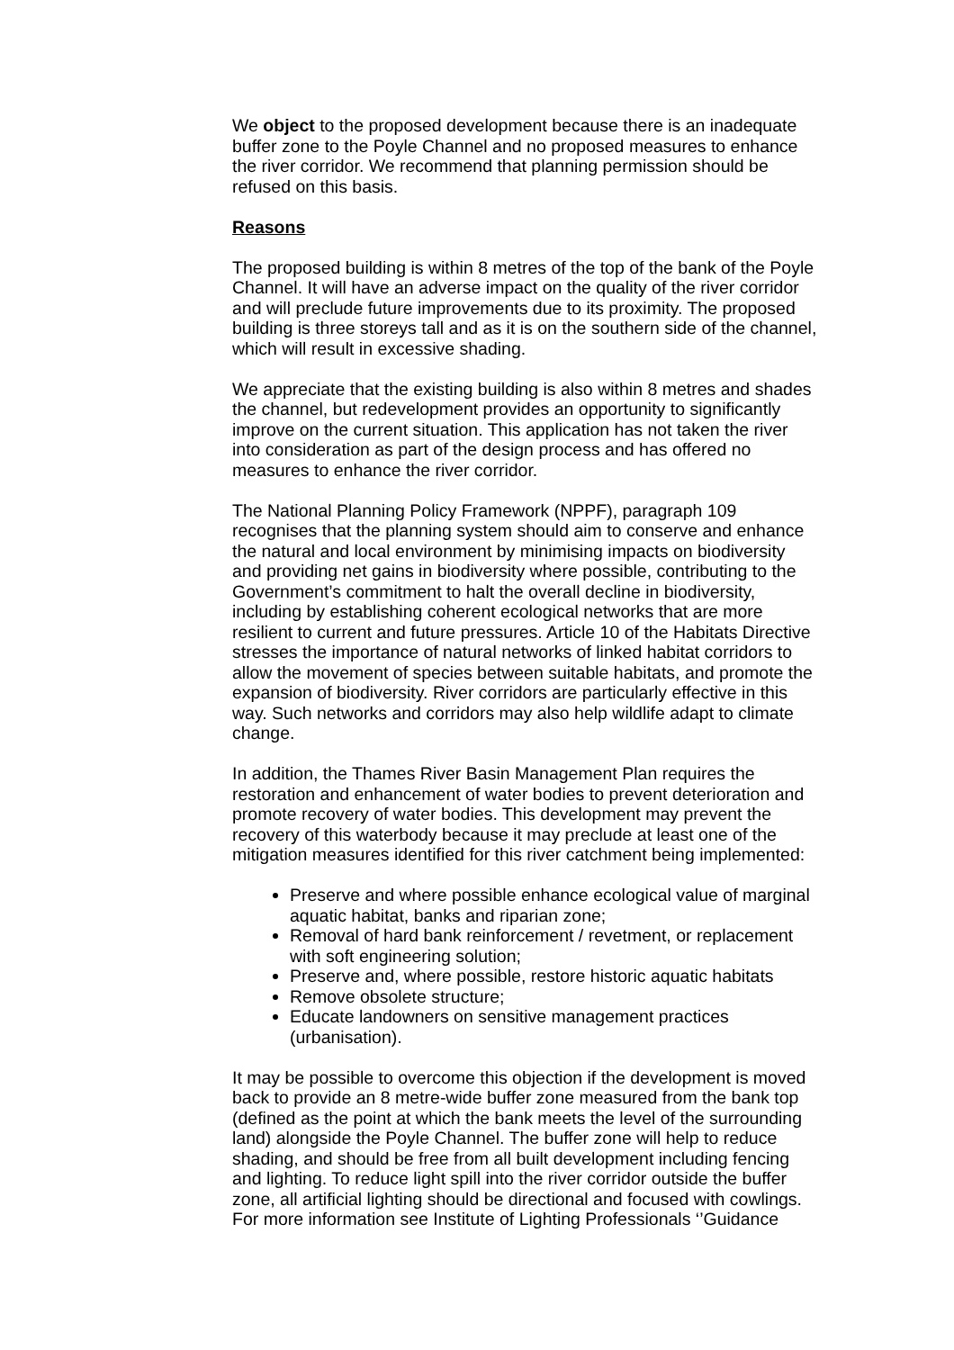We object to the proposed development because there is an inadequate buffer zone to the Poyle Channel and no proposed measures to enhance the river corridor. We recommend that planning permission should be refused on this basis.
Reasons
The proposed building is within 8 metres of the top of the bank of the Poyle Channel. It will have an adverse impact on the quality of the river corridor and will preclude future improvements due to its proximity. The proposed building is three storeys tall and as it is on the southern side of the channel, which will result in excessive shading.
We appreciate that the existing building is also within 8 metres and shades the channel, but redevelopment provides an opportunity to significantly improve on the current situation. This application has not taken the river into consideration as part of the design process and has offered no measures to enhance the river corridor.
The National Planning Policy Framework (NPPF), paragraph 109 recognises that the planning system should aim to conserve and enhance the natural and local environment by minimising impacts on biodiversity and providing net gains in biodiversity where possible, contributing to the Government’s commitment to halt the overall decline in biodiversity, including by establishing coherent ecological networks that are more resilient to current and future pressures. Article 10 of the Habitats Directive stresses the importance of natural networks of linked habitat corridors to allow the movement of species between suitable habitats, and promote the expansion of biodiversity. River corridors are particularly effective in this way. Such networks and corridors may also help wildlife adapt to climate change.
In addition, the Thames River Basin Management Plan requires the restoration and enhancement of water bodies to prevent deterioration and promote recovery of water bodies. This development may prevent the recovery of this waterbody because it may preclude at least one of the mitigation measures identified for this river catchment being implemented:
Preserve and where possible enhance ecological value of marginal aquatic habitat, banks and riparian zone;
Removal of hard bank reinforcement / revetment, or replacement with soft engineering solution;
Preserve and, where possible, restore historic aquatic habitats
Remove obsolete structure;
Educate landowners on sensitive management practices (urbanisation).
It may be possible to overcome this objection if the development is moved back to provide an 8 metre-wide buffer zone measured from the bank top (defined as the point at which the bank meets the level of the surrounding land) alongside the Poyle Channel. The buffer zone will help to reduce shading, and should be free from all built development including fencing and lighting. To reduce light spill into the river corridor outside the buffer zone, all artificial lighting should be directional and focused with cowlings. For more information see Institute of Lighting Professionals ‘’Guidance